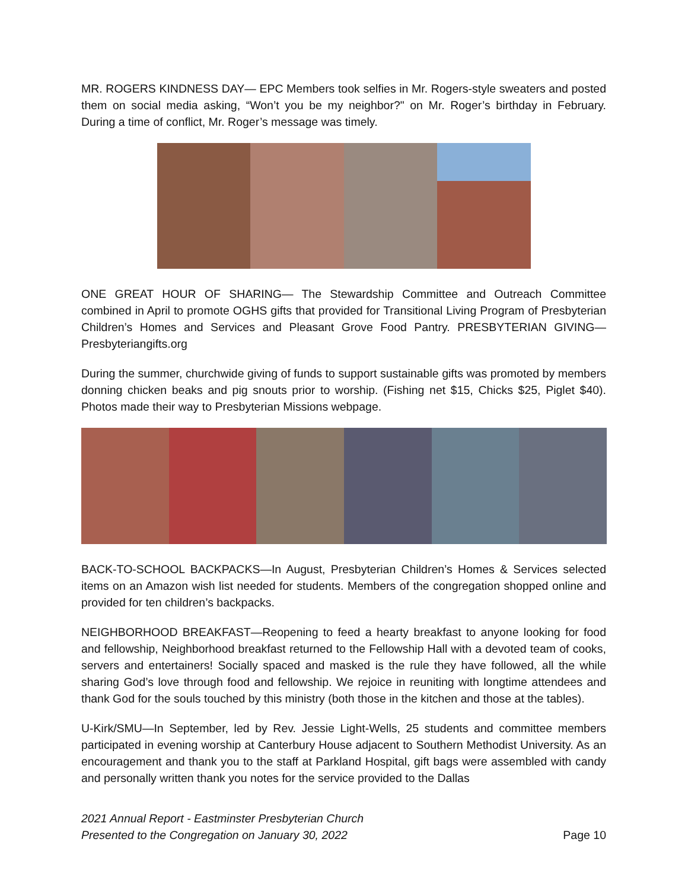MR. ROGERS KINDNESS DAY— EPC Members took selfies in Mr. Rogers-style sweaters and posted them on social media asking, “Won’t you be my neighbor?" on Mr. Roger’s birthday in February. During a time of conflict, Mr. Roger’s message was timely.
ONE GREAT HOUR OF SHARING— The Stewardship Committee and Outreach Committee combined in April to promote OGHS gifts that provided for Transitional Living Program of Presbyterian Children’s Homes and Services and Pleasant Grove Food Pantry. PRESBYTERIAN GIVING— Presbyteriangifts.org
During the summer, churchwide giving of funds to support sustainable gifts was promoted by members donning chicken beaks and pig snouts prior to worship. (Fishing net $15, Chicks $25, Piglet $40). Photos made their way to Presbyterian Missions webpage.
BACK-TO-SCHOOL BACKPACKS—In August, Presbyterian Children’s Homes & Services selected items on an Amazon wish list needed for students. Members of the congregation shopped online and provided for ten children’s backpacks.
NEIGHBORHOOD BREAKFAST—Reopening to feed a hearty breakfast to anyone looking for food and fellowship, Neighborhood breakfast returned to the Fellowship Hall with a devoted team of cooks, servers and entertainers! Socially spaced and masked is the rule they have followed, all the while sharing God’s love through food and fellowship. We rejoice in reuniting with longtime attendees and thank God for the souls touched by this ministry (both those in the kitchen and those at the tables).
U-Kirk/SMU—In September, led by Rev. Jessie Light-Wells, 25 students and committee members participated in evening worship at Canterbury House adjacent to Southern Methodist University. As an encouragement and thank you to the staff at Parkland Hospital, gift bags were assembled with candy and personally written thank you notes for the service provided to the Dallas
2021 Annual Report - Eastminster Presbyterian Church
Presented to the Congregation on January 30, 2022
Page 10